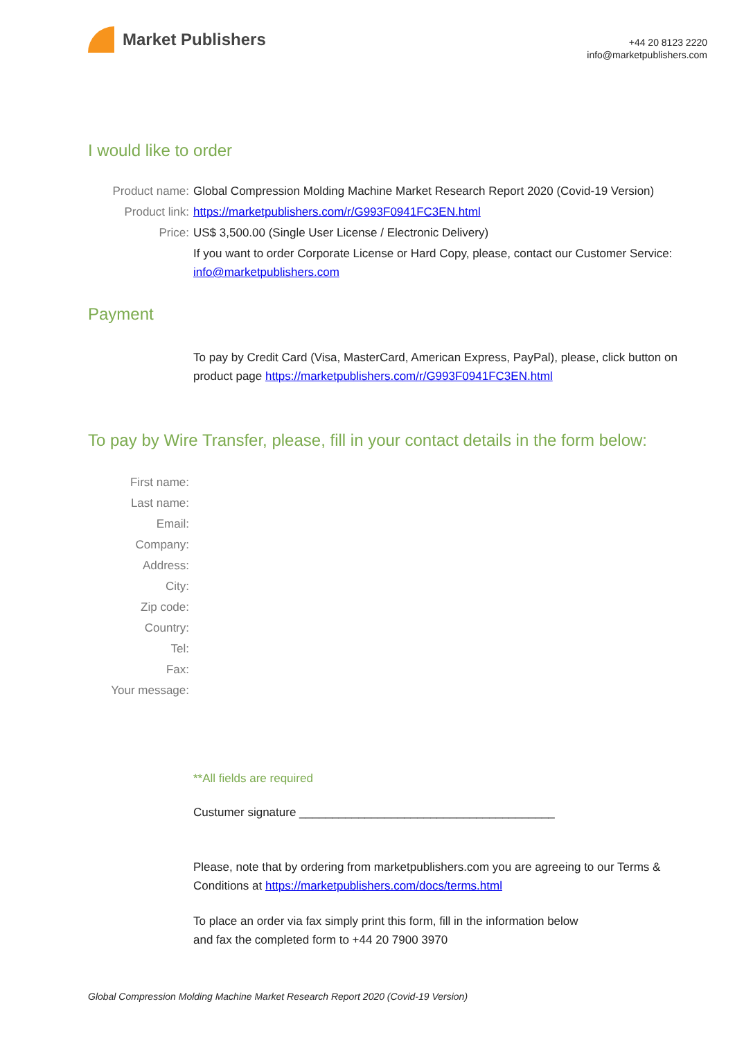Market Publishers
+44 20 8123 2220
info@marketpublishers.com
I would like to order
Product name: Global Compression Molding Machine Market Research Report 2020 (Covid-19 Version)
Product link: https://marketpublishers.com/r/G993F0941FC3EN.html
Price: US$ 3,500.00 (Single User License / Electronic Delivery)
If you want to order Corporate License or Hard Copy, please, contact our Customer Service:
info@marketpublishers.com
Payment
To pay by Credit Card (Visa, MasterCard, American Express, PayPal), please, click button on product page https://marketpublishers.com/r/G993F0941FC3EN.html
To pay by Wire Transfer, please, fill in your contact details in the form below:
First name:
Last name:
Email:
Company:
Address:
City:
Zip code:
Country:
Tel:
Fax:
Your message:
**All fields are required
Custumer signature _______________________________________
Please, note that by ordering from marketpublishers.com you are agreeing to our Terms & Conditions at https://marketpublishers.com/docs/terms.html
To place an order via fax simply print this form, fill in the information below
and fax the completed form to +44 20 7900 3970
Global Compression Molding Machine Market Research Report 2020 (Covid-19 Version)